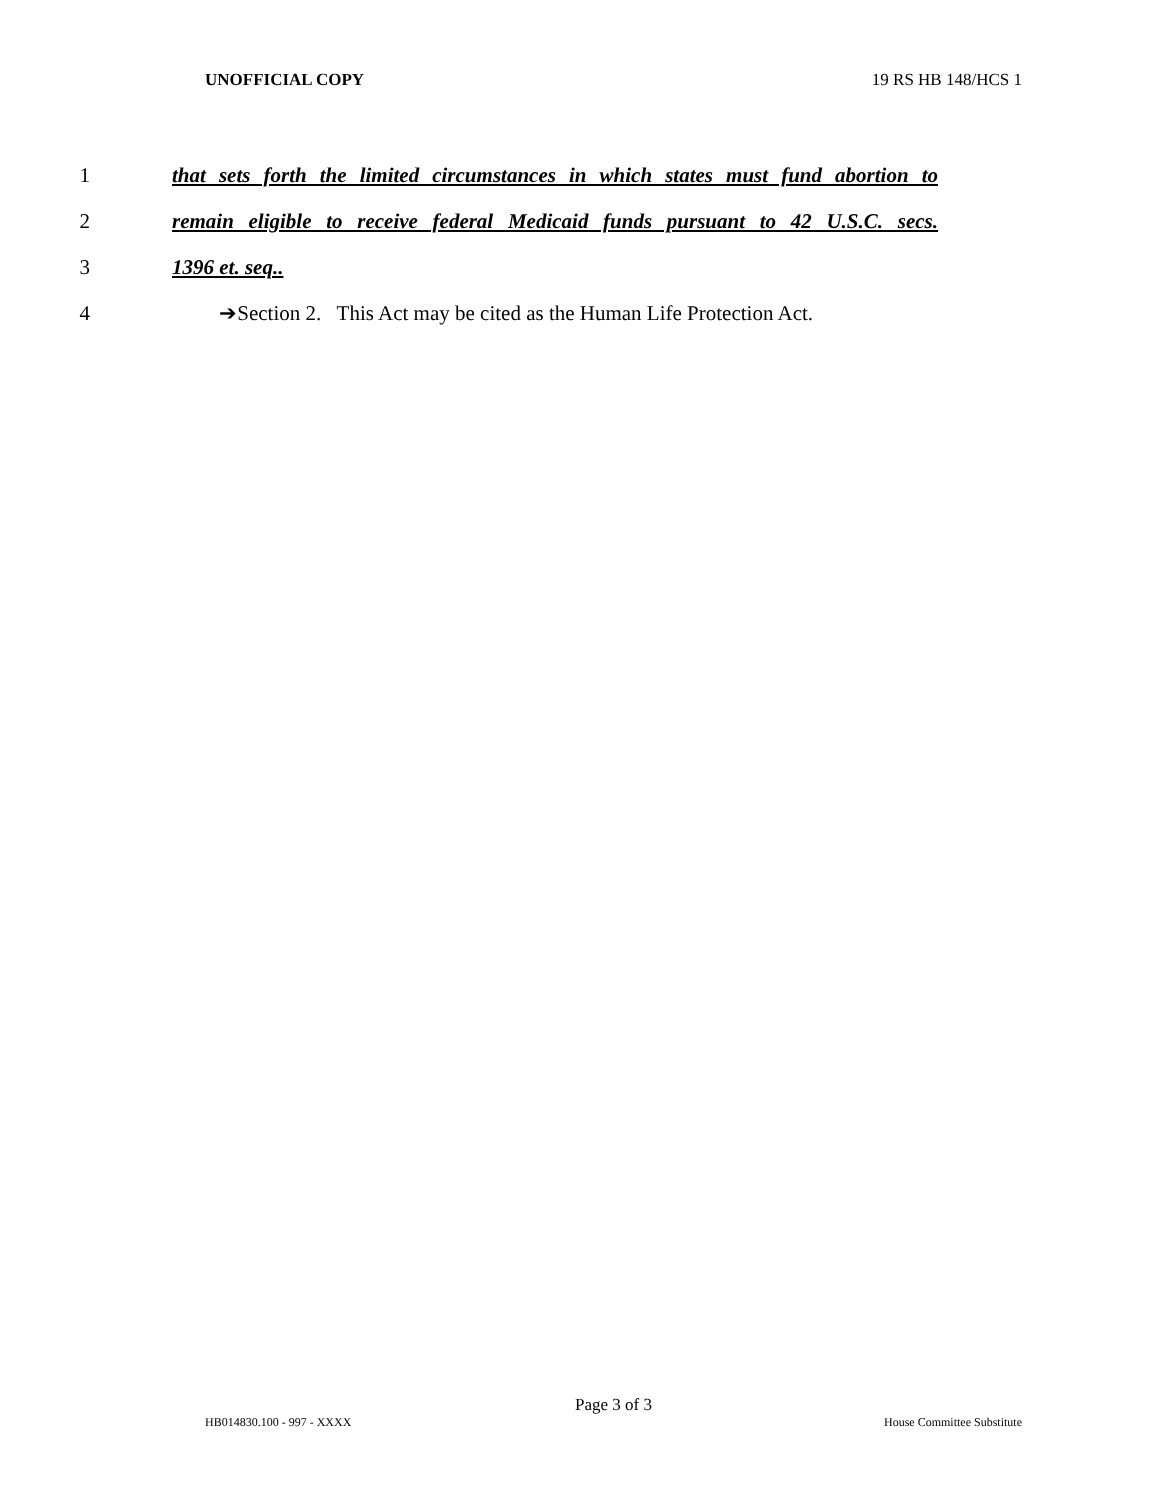UNOFFICIAL COPY 19 RS HB 148/HCS 1
1 that sets forth the limited circumstances in which states must fund abortion to
2 remain eligible to receive federal Medicaid funds pursuant to 42 U.S.C. secs.
3 1396 et. seq..
4 ➔Section 2. This Act may be cited as the Human Life Protection Act.
Page 3 of 3
HB014830.100 - 997 - XXXX House Committee Substitute